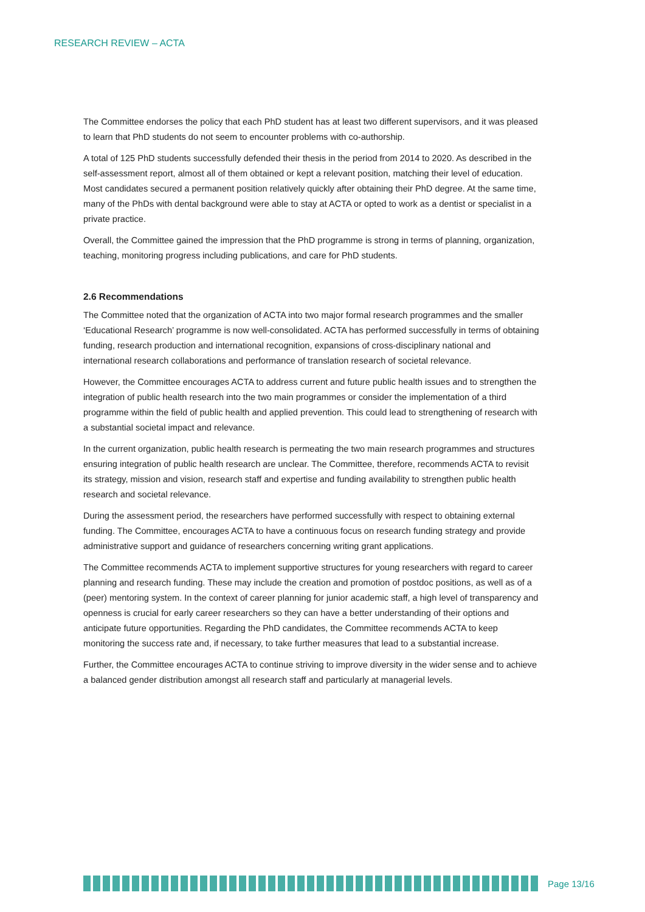RESEARCH REVIEW – ACTA
The Committee endorses the policy that each PhD student has at least two different supervisors, and it was pleased to learn that PhD students do not seem to encounter problems with co-authorship.
A total of 125 PhD students successfully defended their thesis in the period from 2014 to 2020. As described in the self-assessment report, almost all of them obtained or kept a relevant position, matching their level of education. Most candidates secured a permanent position relatively quickly after obtaining their PhD degree. At the same time, many of the PhDs with dental background were able to stay at ACTA or opted to work as a dentist or specialist in a private practice.
Overall, the Committee gained the impression that the PhD programme is strong in terms of planning, organization, teaching, monitoring progress including publications, and care for PhD students.
2.6 Recommendations
The Committee noted that the organization of ACTA into two major formal research programmes and the smaller ‘Educational Research’ programme is now well-consolidated. ACTA has performed successfully in terms of obtaining funding, research production and international recognition, expansions of cross-disciplinary national and international research collaborations and performance of translation research of societal relevance.
However, the Committee encourages ACTA to address current and future public health issues and to strengthen the integration of public health research into the two main programmes or consider the implementation of a third programme within the field of public health and applied prevention. This could lead to strengthening of research with a substantial societal impact and relevance.
In the current organization, public health research is permeating the two main research programmes and structures ensuring integration of public health research are unclear. The Committee, therefore, recommends ACTA to revisit its strategy, mission and vision, research staff and expertise and funding availability to strengthen public health research and societal relevance.
During the assessment period, the researchers have performed successfully with respect to obtaining external funding. The Committee, encourages ACTA to have a continuous focus on research funding strategy and provide administrative support and guidance of researchers concerning writing grant applications.
The Committee recommends ACTA to implement supportive structures for young researchers with regard to career planning and research funding. These may include the creation and promotion of postdoc positions, as well as of a (peer) mentoring system. In the context of career planning for junior academic staff, a high level of transparency and openness is crucial for early career researchers so they can have a better understanding of their options and anticipate future opportunities. Regarding the PhD candidates, the Committee recommends ACTA to keep monitoring the success rate and, if necessary, to take further measures that lead to a substantial increase.
Further, the Committee encourages ACTA to continue striving to improve diversity in the wider sense and to achieve a balanced gender distribution amongst all research staff and particularly at managerial levels.
Page 13/16